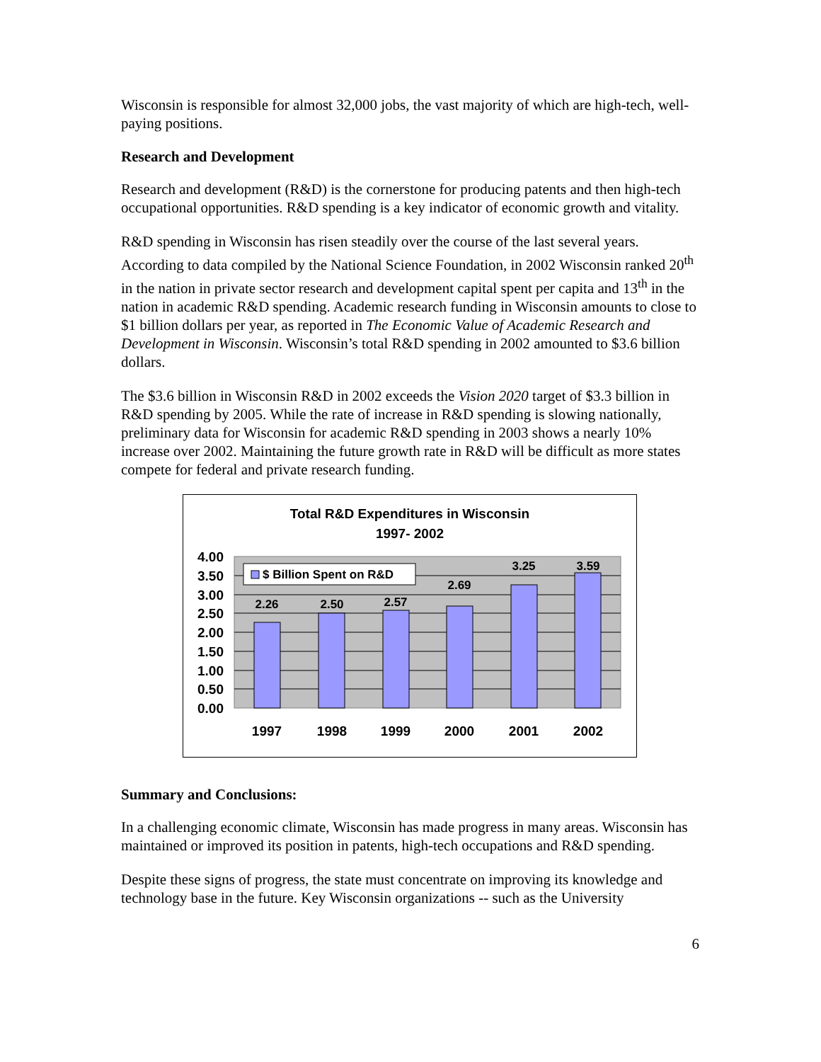Wisconsin is responsible for almost 32,000 jobs, the vast majority of which are high-tech, well-paying positions.
Research and Development
Research and development (R&D) is the cornerstone for producing patents and then high-tech occupational opportunities. R&D spending is a key indicator of economic growth and vitality.
R&D spending in Wisconsin has risen steadily over the course of the last several years. According to data compiled by the National Science Foundation, in 2002 Wisconsin ranked 20<sup>th</sup> in the nation in private sector research and development capital spent per capita and 13<sup>th</sup> in the nation in academic R&D spending. Academic research funding in Wisconsin amounts to close to $1 billion dollars per year, as reported in The Economic Value of Academic Research and Development in Wisconsin. Wisconsin’s total R&D spending in 2002 amounted to $3.6 billion dollars.
The $3.6 billion in Wisconsin R&D in 2002 exceeds the Vision 2020 target of $3.3 billion in R&D spending by 2005. While the rate of increase in R&D spending is slowing nationally, preliminary data for Wisconsin for academic R&D spending in 2003 shows a nearly 10% increase over 2002. Maintaining the future growth rate in R&D will be difficult as more states compete for federal and private research funding.
Total R&D Expenditures in Wisconsin
1997- 2002
2.26
2.50
2.57
2.69
3.25
3.59
4.00
3.50
3.00
2.50
2.00
1.50
1.00
0.50
0.00
1997
1998
1999
2000
2001
2002
$ Billion Spent on R&D
Summary and Conclusions:
In a challenging economic climate, Wisconsin has made progress in many areas. Wisconsin has maintained or improved its position in patents, high-tech occupations and R&D spending.
Despite these signs of progress, the state must concentrate on improving its knowledge and technology base in the future. Key Wisconsin organizations -- such as the University
6